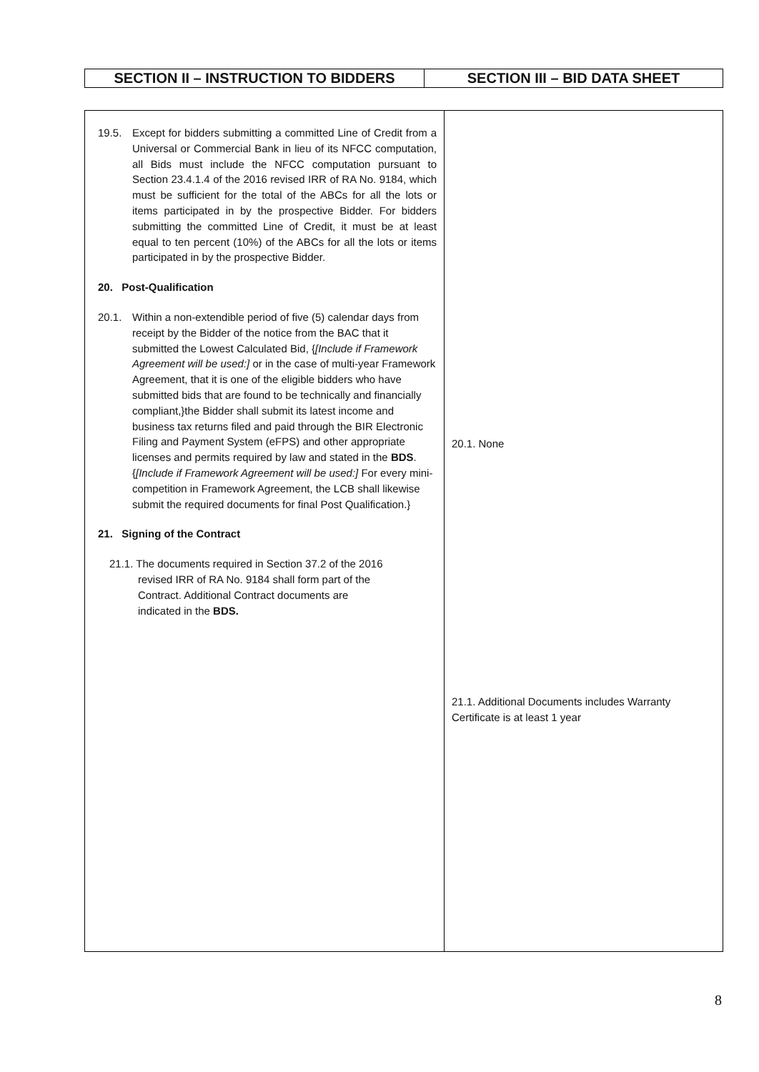| SECTION II – INSTRUCTION TO BIDDERS | SECTION III – BID DATA SHEET |
| 19.5. Except for bidders submitting a committed Line of Credit from a Universal or Commercial Bank in lieu of its NFCC computation, all Bids must include the NFCC computation pursuant to Section 23.4.1.4 of the 2016 revised IRR of RA No. 9184, which must be sufficient for the total of the ABCs for all the lots or items participated in by the prospective Bidder. For bidders submitting the committed Line of Credit, it must be at least equal to ten percent (10%) of the ABCs for all the lots or items participated in by the prospective Bidder. 20. Post-Qualification 20.1. Within a non-extendible period of five (5) calendar days from receipt by the Bidder of the notice from the BAC that it submitted the Lowest Calculated Bid, { [Include if Framework Agreement will be used:] or in the case of multi-year Framework Agreement, that it is one of the eligible bidders who have submitted bids that are found to be technically and financially compliant,}the Bidder shall submit its latest income and business tax returns filed and paid through the BIR Electronic Filing and Payment System (eFPS) and other appropriate licenses and permits required by law and stated in the BDS . { [Include if Framework Agreement will be used:] For every mini-competition in Framework Agreement, the LCB shall likewise submit the required documents for final Post Qualification.} 21. Signing of the Contract 21.1. The documents required in Section 37.2 of the 2016 revised IRR of RA No. 9184 shall form part of the Contract. Additional Contract documents are indicated in the BDS. | 20.1. None 21.1. Additional Documents includes Warranty Certificate is at least 1 year |
8